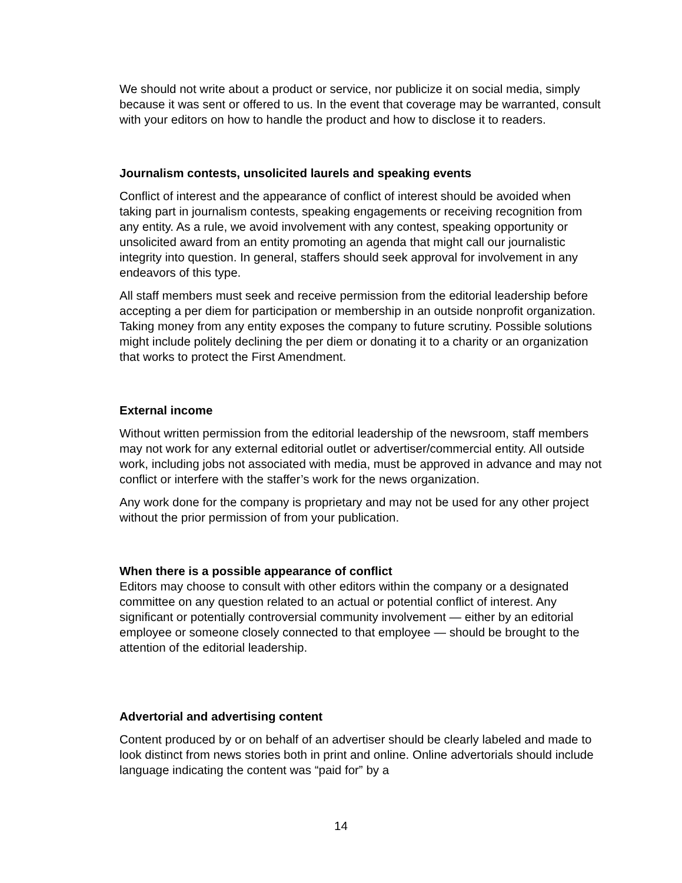We should not write about a product or service, nor publicize it on social media, simply because it was sent or offered to us. In the event that coverage may be warranted, consult with your editors on how to handle the product and how to disclose it to readers.
Journalism contests, unsolicited laurels and speaking events
Conflict of interest and the appearance of conflict of interest should be avoided when taking part in journalism contests, speaking engagements or receiving recognition from any entity. As a rule, we avoid involvement with any contest, speaking opportunity or unsolicited award from an entity promoting an agenda that might call our journalistic integrity into question. In general, staffers should seek approval for involvement in any endeavors of this type.
All staff members must seek and receive permission from the editorial leadership before accepting a per diem for participation or membership in an outside nonprofit organization. Taking money from any entity exposes the company to future scrutiny. Possible solutions might include politely declining the per diem or donating it to a charity or an organization that works to protect the First Amendment.
External income
Without written permission from the editorial leadership of the newsroom, staff members may not work for any external editorial outlet or advertiser/commercial entity. All outside work, including jobs not associated with media, must be approved in advance and may not conflict or interfere with the staffer’s work for the news organization.
Any work done for the company is proprietary and may not be used for any other project without the prior permission of from your publication.
When there is a possible appearance of conflict
Editors may choose to consult with other editors within the company or a designated committee on any question related to an actual or potential conflict of interest. Any significant or potentially controversial community involvement — either by an editorial employee or someone closely connected to that employee — should be brought to the attention of the editorial leadership.
Advertorial and advertising content
Content produced by or on behalf of an advertiser should be clearly labeled and made to look distinct from news stories both in print and online. Online advertorials should include language indicating the content was “paid for” by a
14